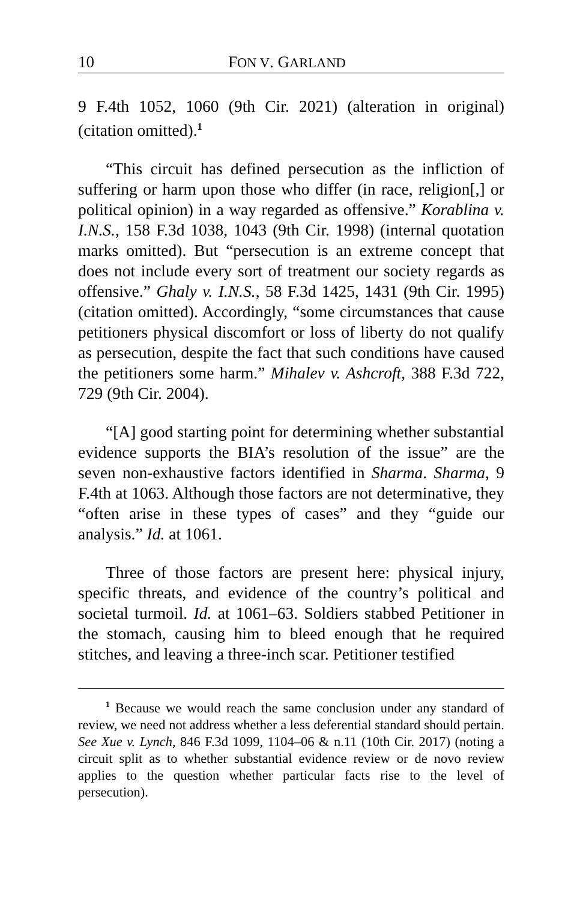10 FON V. GARLAND
9 F.4th 1052, 1060 (9th Cir. 2021) (alteration in original) (citation omitted).<sup>1</sup>
“This circuit has defined persecution as the infliction of suffering or harm upon those who differ (in race, religion[,] or political opinion) in a way regarded as offensive.” Korablina v. I.N.S., 158 F.3d 1038, 1043 (9th Cir. 1998) (internal quotation marks omitted). But “persecution is an extreme concept that does not include every sort of treatment our society regards as offensive.” Ghaly v. I.N.S., 58 F.3d 1425, 1431 (9th Cir. 1995) (citation omitted). Accordingly, “some circumstances that cause petitioners physical discomfort or loss of liberty do not qualify as persecution, despite the fact that such conditions have caused the petitioners some harm.” Mihalev v. Ashcroft, 388 F.3d 722, 729 (9th Cir. 2004).
“[A] good starting point for determining whether substantial evidence supports the BIA’s resolution of the issue” are the seven non-exhaustive factors identified in Sharma. Sharma, 9 F.4th at 1063. Although those factors are not determinative, they “often arise in these types of cases” and they “guide our analysis.” Id. at 1061.
Three of those factors are present here: physical injury, specific threats, and evidence of the country’s political and societal turmoil. Id. at 1061–63. Soldiers stabbed Petitioner in the stomach, causing him to bleed enough that he required stitches, and leaving a three-inch scar. Petitioner testified
<sup>1</sup> Because we would reach the same conclusion under any standard of review, we need not address whether a less deferential standard should pertain. See Xue v. Lynch, 846 F.3d 1099, 1104–06 & n.11 (10th Cir. 2017) (noting a circuit split as to whether substantial evidence review or de novo review applies to the question whether particular facts rise to the level of persecution).